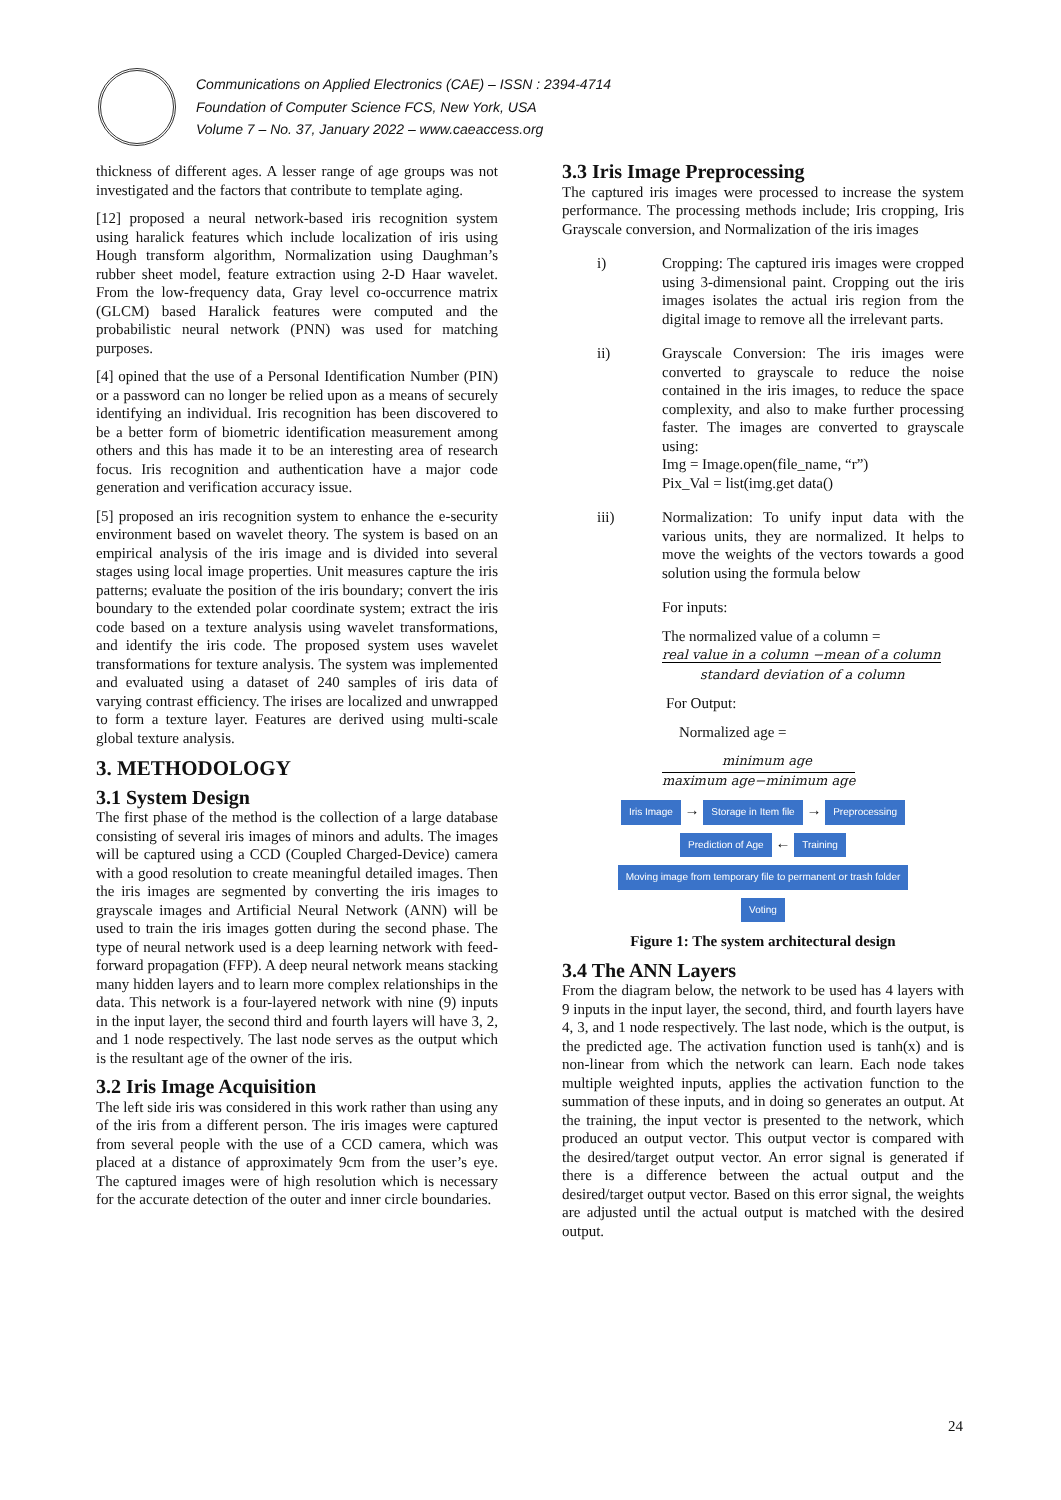Communications on Applied Electronics (CAE) – ISSN : 2394-4714
Foundation of Computer Science FCS, New York, USA
Volume 7 – No. 37, January 2022 – www.caeaccess.org
thickness of different ages. A lesser range of age groups was not investigated and the factors that contribute to template aging.
[12] proposed a neural network-based iris recognition system using haralick features which include localization of iris using Hough transform algorithm, Normalization using Daughman’s rubber sheet model, feature extraction using 2-D Haar wavelet. From the low-frequency data, Gray level co-occurrence matrix (GLCM) based Haralick features were computed and the probabilistic neural network (PNN) was used for matching purposes.
[4] opined that the use of a Personal Identification Number (PIN) or a password can no longer be relied upon as a means of securely identifying an individual. Iris recognition has been discovered to be a better form of biometric identification measurement among others and this has made it to be an interesting area of research focus. Iris recognition and authentication have a major code generation and verification accuracy issue.
[5] proposed an iris recognition system to enhance the e-security environment based on wavelet theory. The system is based on an empirical analysis of the iris image and is divided into several stages using local image properties. Unit measures capture the iris patterns; evaluate the position of the iris boundary; convert the iris boundary to the extended polar coordinate system; extract the iris code based on a texture analysis using wavelet transformations, and identify the iris code. The proposed system uses wavelet transformations for texture analysis. The system was implemented and evaluated using a dataset of 240 samples of iris data of varying contrast efficiency. The irises are localized and unwrapped to form a texture layer. Features are derived using multi-scale global texture analysis.
3. METHODOLOGY
3.1 System Design
The first phase of the method is the collection of a large database consisting of several iris images of minors and adults. The images will be captured using a CCD (Coupled Charged-Device) camera with a good resolution to create meaningful detailed images. Then the iris images are segmented by converting the iris images to grayscale images and Artificial Neural Network (ANN) will be used to train the iris images gotten during the second phase. The type of neural network used is a deep learning network with feed-forward propagation (FFP). A deep neural network means stacking many hidden layers and to learn more complex relationships in the data. This network is a four-layered network with nine (9) inputs in the input layer, the second third and fourth layers will have 3, 2, and 1 node respectively. The last node serves as the output which is the resultant age of the owner of the iris.
3.2 Iris Image Acquisition
The left side iris was considered in this work rather than using any of the iris from a different person. The iris images were captured from several people with the use of a CCD camera, which was placed at a distance of approximately 9cm from the user’s eye. The captured images were of high resolution which is necessary for the accurate detection of the outer and inner circle boundaries.
3.3 Iris Image Preprocessing
The captured iris images were processed to increase the system performance. The processing methods include; Iris cropping, Iris Grayscale conversion, and Normalization of the iris images
i) Cropping: The captured iris images were cropped using 3-dimensional paint. Cropping out the iris images isolates the actual iris region from the digital image to remove all the irrelevant parts.
ii) Grayscale Conversion: The iris images were converted to grayscale to reduce the noise contained in the iris images, to reduce the space complexity, and also to make further processing faster. The images are converted to grayscale using:
Img = Image.open(file_name, “r”)
Pix_Val = list(img.get data()
iii) Normalization: To unify input data with the various units, they are normalized. It helps to move the weights of the vectors towards a good solution using the formula below
For inputs:
The normalized value of a column =
real value in a column −mean of a column
standard deviation of a column
For Output:
Normalized age =
minimum age
maximum age−minimum age
Iris Image → Storage in Item file → Preprocessing
Prediction of Age ← Training
Moving image from temporary file to permanent or trash folder
Voting
Figure 1: The system architectural design
3.4 The ANN Layers
From the diagram below, the network to be used has 4 layers with 9 inputs in the input layer, the second, third, and fourth layers have 4, 3, and 1 node respectively. The last node, which is the output, is the predicted age. The activation function used is tanh(x) and is non-linear from which the network can learn. Each node takes multiple weighted inputs, applies the activation function to the summation of these inputs, and in doing so generates an output. At the training, the input vector is presented to the network, which produced an output vector. This output vector is compared with the desired/target output vector. An error signal is generated if there is a difference between the actual output and the desired/target output vector. Based on this error signal, the weights are adjusted until the actual output is matched with the desired output.
24